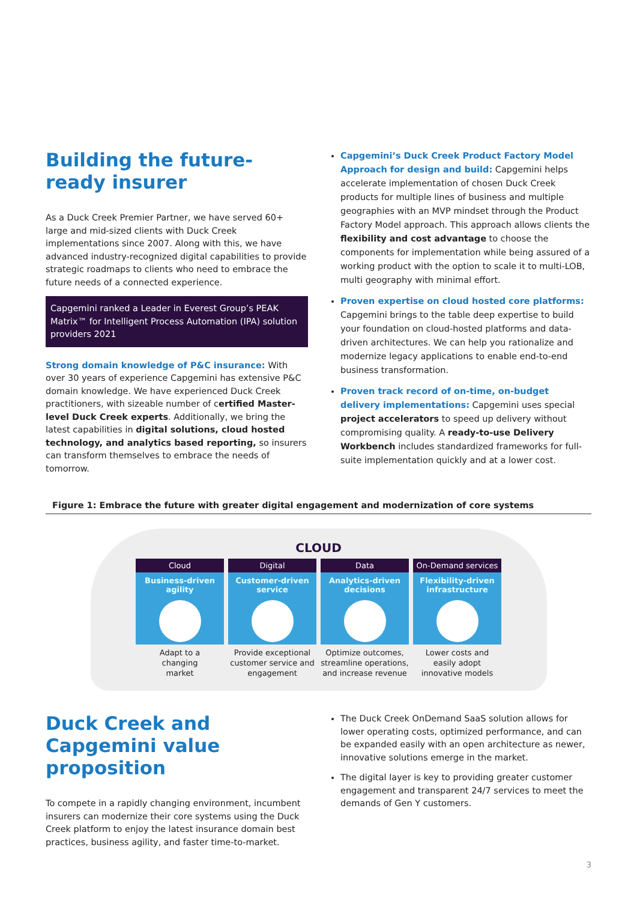Building the future-ready insurer
As a Duck Creek Premier Partner, we have served 60+ large and mid-sized clients with Duck Creek implementations since 2007. Along with this, we have advanced industry-recognized digital capabilities to provide strategic roadmaps to clients who need to embrace the future needs of a connected experience.
Capgemini ranked a Leader in Everest Group’s PEAK Matrix™ for Intelligent Process Automation (IPA) solution providers 2021
Strong domain knowledge of P&C insurance: With over 30 years of experience Capgemini has extensive P&C domain knowledge. We have experienced Duck Creek practitioners, with sizeable number of certified Master-level Duck Creek experts. Additionally, we bring the latest capabilities in digital solutions, cloud hosted technology, and analytics based reporting, so insurers can transform themselves to embrace the needs of tomorrow.
Capgemini’s Duck Creek Product Factory Model Approach for design and build: Capgemini helps accelerate implementation of chosen Duck Creek products for multiple lines of business and multiple geographies with an MVP mindset through the Product Factory Model approach. This approach allows clients the flexibility and cost advantage to choose the components for implementation while being assured of a working product with the option to scale it to multi-LOB, multi geography with minimal effort.
Proven expertise on cloud hosted core platforms: Capgemini brings to the table deep expertise to build your foundation on cloud-hosted platforms and data-driven architectures. We can help you rationalize and modernize legacy applications to enable end-to-end business transformation.
Proven track record of on-time, on-budget delivery implementations: Capgemini uses special project accelerators to speed up delivery without compromising quality. A ready-to-use Delivery Workbench includes standardized frameworks for full-suite implementation quickly and at a lower cost.
Figure 1: Embrace the future with greater digital engagement and modernization of core systems
CLOUD
Cloud
Business-driven
agility
Adapt to a
changing
market
Digital
Customer-driven
service
Provide exceptional customer service and engagement
Data
Analytics-driven
decisions
Optimize outcomes, streamline operations, and increase revenue
On-Demand services
Flexibility-driven
infrastructure
Lower costs and easily adopt innovative models
Duck Creek and Capgemini value proposition
To compete in a rapidly changing environment, incumbent insurers can modernize their core systems using the Duck Creek platform to enjoy the latest insurance domain best practices, business agility, and faster time-to-market.
The Duck Creek OnDemand SaaS solution allows for lower operating costs, optimized performance, and can be expanded easily with an open architecture as newer, innovative solutions emerge in the market.
The digital layer is key to providing greater customer engagement and transparent 24/7 services to meet the demands of Gen Y customers.
3